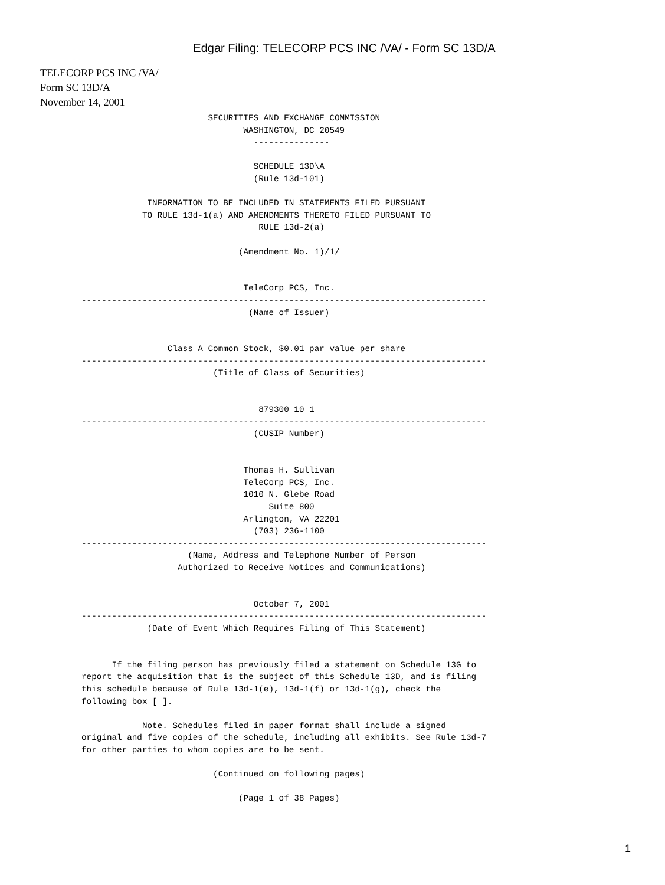Edgar Filing: TELECORP PCS INC /VA/ - Form SC 13D/A
TELECORP PCS INC /VA/
Form SC 13D/A
November 14, 2001
                         SECURITIES AND EXCHANGE COMMISSION
                                WASHINGTON, DC 20549
                                  ---------------

                                  SCHEDULE 13D\A
                                  (Rule 13d-101)

             INFORMATION TO BE INCLUDED IN STATEMENTS FILED PURSUANT
            TO RULE 13d-1(a) AND AMENDMENTS THERETO FILED PURSUANT TO
                                   RULE 13d-2(a)

                               (Amendment No. 1)/1/


                                TeleCorp PCS, Inc.
--------------------------------------------------------------------------------
                                 (Name of Issuer)


                 Class A Common Stock, $0.01 par value per share
--------------------------------------------------------------------------------
                          (Title of Class of Securities)


                                   879300 10 1
--------------------------------------------------------------------------------
                                  (CUSIP Number)


                                Thomas H. Sullivan
                                TeleCorp PCS, Inc.
                                1010 N. Glebe Road
                                     Suite 800
                                Arlington, VA 22201
                                  (703) 236-1100
--------------------------------------------------------------------------------
                     (Name, Address and Telephone Number of Person
                   Authorized to Receive Notices and Communications)


                                  October 7, 2001
--------------------------------------------------------------------------------
             (Date of Event Which Requires Filing of This Statement)


      If the filing person has previously filed a statement on Schedule 13G to
report the acquisition that is the subject of this Schedule 13D, and is filing
this schedule because of Rule 13d-1(e), 13d-1(f) or 13d-1(g), check the
following box [ ].

            Note. Schedules filed in paper format shall include a signed
original and five copies of the schedule, including all exhibits. See Rule 13d-7
for other parties to whom copies are to be sent.

                          (Continued on following pages)

                               (Page 1 of 38 Pages)
1